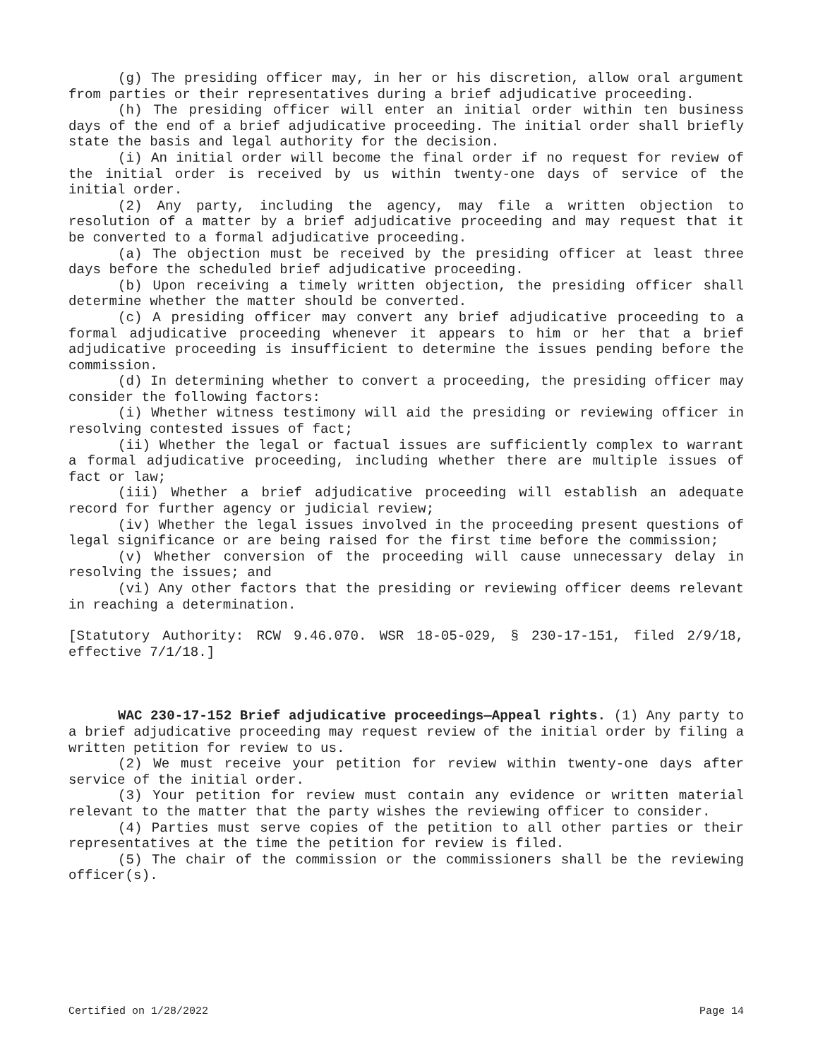(g) The presiding officer may, in her or his discretion, allow oral argument from parties or their representatives during a brief adjudicative proceeding.
(h) The presiding officer will enter an initial order within ten business days of the end of a brief adjudicative proceeding. The initial order shall briefly state the basis and legal authority for the decision.
(i) An initial order will become the final order if no request for review of the initial order is received by us within twenty-one days of service of the initial order.
(2) Any party, including the agency, may file a written objection to resolution of a matter by a brief adjudicative proceeding and may request that it be converted to a formal adjudicative proceeding.
(a) The objection must be received by the presiding officer at least three days before the scheduled brief adjudicative proceeding.
(b) Upon receiving a timely written objection, the presiding officer shall determine whether the matter should be converted.
(c) A presiding officer may convert any brief adjudicative proceeding to a formal adjudicative proceeding whenever it appears to him or her that a brief adjudicative proceeding is insufficient to determine the issues pending before the commission.
(d) In determining whether to convert a proceeding, the presiding officer may consider the following factors:
(i) Whether witness testimony will aid the presiding or reviewing officer in resolving contested issues of fact;
(ii) Whether the legal or factual issues are sufficiently complex to warrant a formal adjudicative proceeding, including whether there are multiple issues of fact or law;
(iii) Whether a brief adjudicative proceeding will establish an adequate record for further agency or judicial review;
(iv) Whether the legal issues involved in the proceeding present questions of legal significance or are being raised for the first time before the commission;
(v) Whether conversion of the proceeding will cause unnecessary delay in resolving the issues; and
(vi) Any other factors that the presiding or reviewing officer deems relevant in reaching a determination.
[Statutory Authority: RCW 9.46.070. WSR 18-05-029, § 230-17-151, filed 2/9/18, effective 7/1/18.]
WAC 230-17-152 Brief adjudicative proceedings—Appeal rights. (1) Any party to a brief adjudicative proceeding may request review of the initial order by filing a written petition for review to us.
(2) We must receive your petition for review within twenty-one days after service of the initial order.
(3) Your petition for review must contain any evidence or written material relevant to the matter that the party wishes the reviewing officer to consider.
(4) Parties must serve copies of the petition to all other parties or their representatives at the time the petition for review is filed.
(5) The chair of the commission or the commissioners shall be the reviewing officer(s).
Certified on 1/28/2022 Page 14